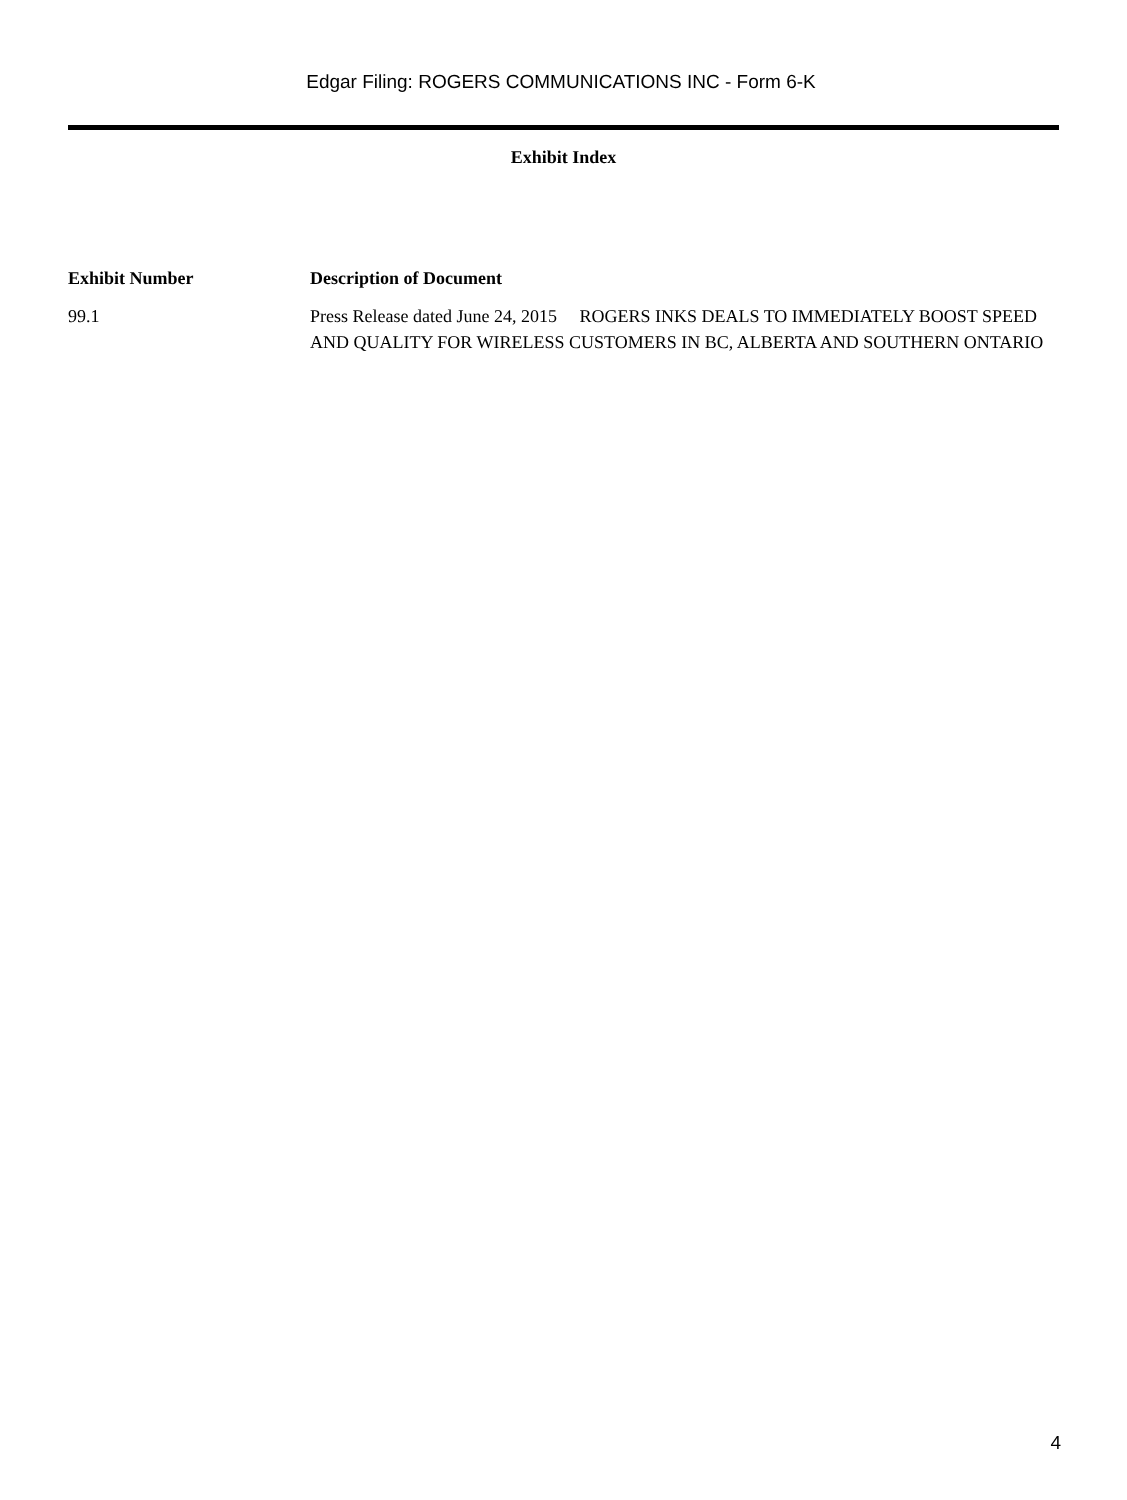Edgar Filing: ROGERS COMMUNICATIONS INC - Form 6-K
Exhibit Index
| Exhibit Number | Description of Document |
| --- | --- |
| 99.1 | Press Release dated June 24, 2015 ROGERS INKS DEALS TO IMMEDIATELY BOOST SPEED AND QUALITY FOR WIRELESS CUSTOMERS IN BC, ALBERTA AND SOUTHERN ONTARIO |
4